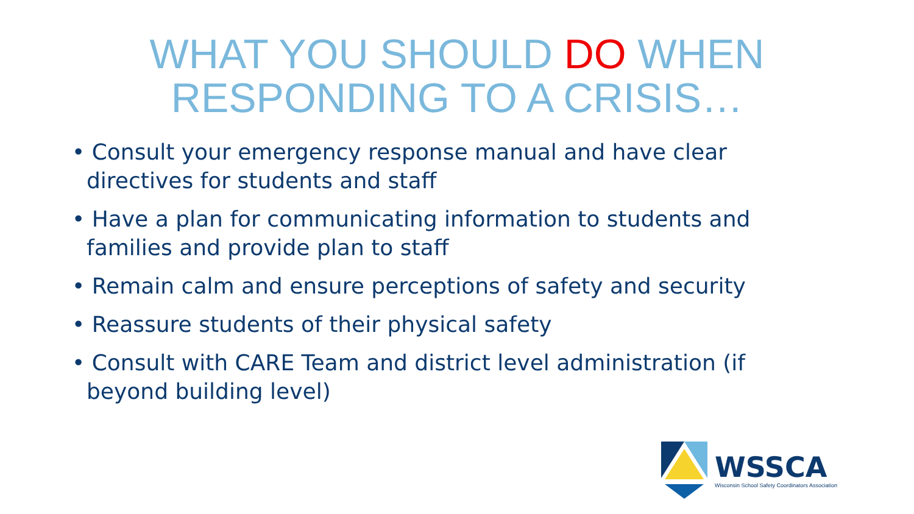WHAT YOU SHOULD DO WHEN
RESPONDING TO A CRISIS…
• Consult your emergency response manual and have clear directives for students and staff
• Have a plan for communicating information to students and families and provide plan to staff
• Remain calm and ensure perceptions of safety and security
• Reassure students of their physical safety
• Consult with CARE Team and district level administration (if beyond building level)
WSSCA
Wisconsin School Safety Coordinators Association